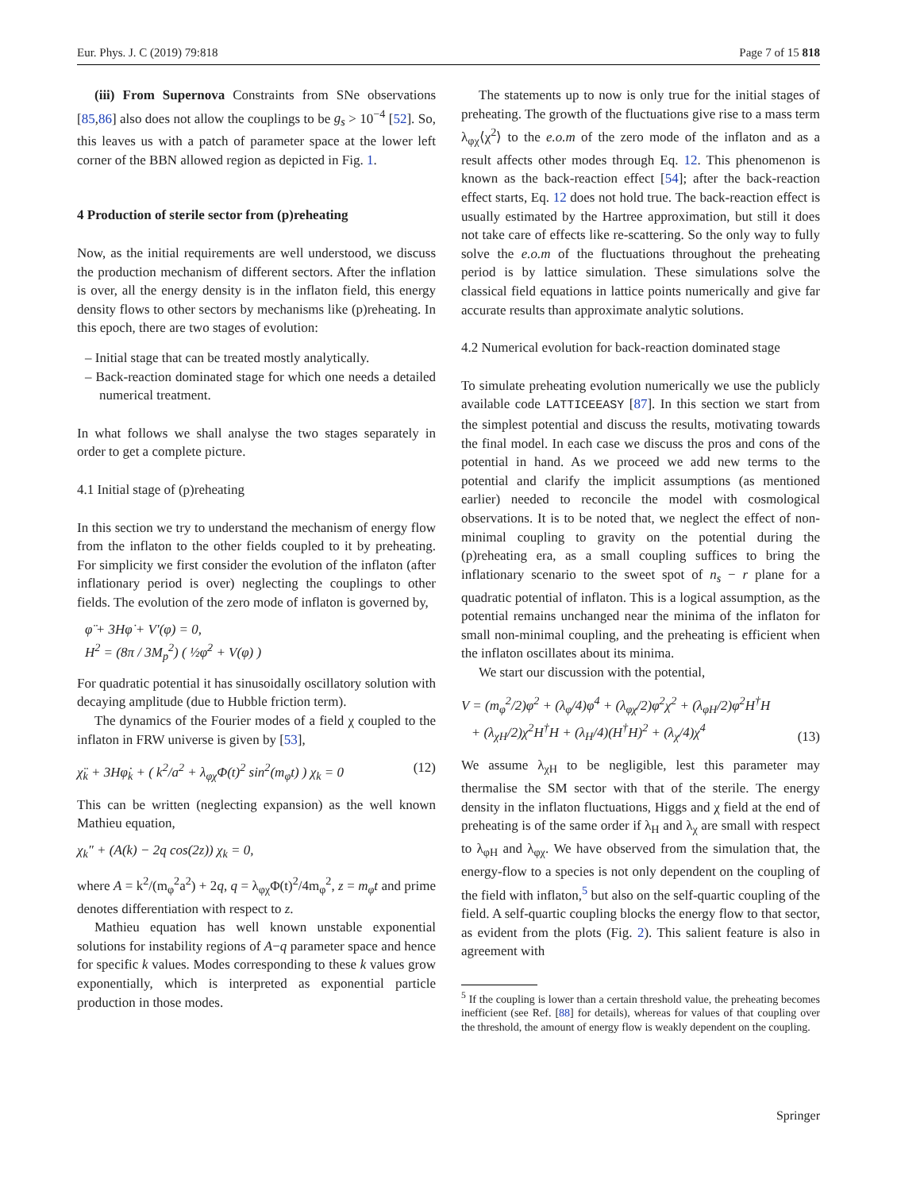Eur. Phys. J. C (2019) 79:818 Page 7 of 15 818
(iii) From Supernova Constraints from SNe observations [85,86] also does not allow the couplings to be g<sub>s</sub> > 10<sup>−4</sup> [52]. So, this leaves us with a patch of parameter space at the lower left corner of the BBN allowed region as depicted in Fig. 1.
4 Production of sterile sector from (p)reheating
Now, as the initial requirements are well understood, we discuss the production mechanism of different sectors. After the inflation is over, all the energy density is in the inflaton field, this energy density flows to other sectors by mechanisms like (p)reheating. In this epoch, there are two stages of evolution:
– Initial stage that can be treated mostly analytically.
– Back-reaction dominated stage for which one needs a detailed numerical treatment.
In what follows we shall analyse the two stages separately in order to get a complete picture.
4.1 Initial stage of (p)reheating
In this section we try to understand the mechanism of energy flow from the inflaton to the other fields coupled to it by preheating. For simplicity we first consider the evolution of the inflaton (after inflationary period is over) neglecting the couplings to other fields. The evolution of the zero mode of inflaton is governed by,
φ̈ + 3Hφ̇ + V′(φ) = 0,
H<sup>2</sup> = (8π / 3M<sub>p</sub><sup>2</sup>) ( ½φ̇<sup>2</sup> + V(φ) )
For quadratic potential it has sinusoidally oscillatory solution with decaying amplitude (due to Hubble friction term).
The dynamics of the Fourier modes of a field χ coupled to the inflaton in FRW universe is given by [53],
χ̈<sub>k</sub> + 3Hφ̇<sub>k</sub> + ( k<sup>2</sup>/a<sup>2</sup> + λ<sub>φχ</sub>Φ(t)<sup>2</sup> sin<sup>2</sup>(m<sub>φ</sub>t) ) χ<sub>k</sub> = 0 (12)
This can be written (neglecting expansion) as the well known Mathieu equation,
χ<sub>k</sub>″ + (A(k) − 2q cos(2z)) χ<sub>k</sub> = 0,
where A = k<sup>2</sup>/(m<sub>φ</sub><sup>2</sup>a<sup>2</sup>) + 2q, q = λ<sub>φχ</sub>Φ(t)<sup>2</sup>/4m<sub>φ</sub><sup>2</sup>, z = m<sub>φ</sub>t and prime denotes differentiation with respect to z.
Mathieu equation has well known unstable exponential solutions for instability regions of A−q parameter space and hence for specific k values. Modes corresponding to these k values grow exponentially, which is interpreted as exponential particle production in those modes.
The statements up to now is only true for the initial stages of preheating. The growth of the fluctuations give rise to a mass term λ<sub>φχ</sub>⟨χ<sup>2</sup>⟩ to the e.o.m of the zero mode of the inflaton and as a result affects other modes through Eq. 12. This phenomenon is known as the back-reaction effect [54]; after the back-reaction effect starts, Eq. 12 does not hold true. The back-reaction effect is usually estimated by the Hartree approximation, but still it does not take care of effects like re-scattering. So the only way to fully solve the e.o.m of the fluctuations throughout the preheating period is by lattice simulation. These simulations solve the classical field equations in lattice points numerically and give far accurate results than approximate analytic solutions.
4.2 Numerical evolution for back-reaction dominated stage
To simulate preheating evolution numerically we use the publicly available code LATTICEEASY [87]. In this section we start from the simplest potential and discuss the results, motivating towards the final model. In each case we discuss the pros and cons of the potential in hand. As we proceed we add new terms to the potential and clarify the implicit assumptions (as mentioned earlier) needed to reconcile the model with cosmological observations. It is to be noted that, we neglect the effect of non-minimal coupling to gravity on the potential during the (p)reheating era, as a small coupling suffices to bring the inflationary scenario to the sweet spot of n<sub>s</sub> − r plane for a quadratic potential of inflaton. This is a logical assumption, as the potential remains unchanged near the minima of the inflaton for small non-minimal coupling, and the preheating is efficient when the inflaton oscillates about its minima.
We start our discussion with the potential,
V = (m<sub>φ</sub><sup>2</sup>/2)φ<sup>2</sup> + (λ<sub>φ</sub>/4)φ<sup>4</sup> + (λ<sub>φχ</sub>/2)φ<sup>2</sup>χ<sup>2</sup> + (λ<sub>φH</sub>/2)φ<sup>2</sup>H<sup>†</sup>H
+ (λ<sub>χH</sub>/2)χ<sup>2</sup>H<sup>†</sup>H + (λ<sub>H</sub>/4)(H<sup>†</sup>H)<sup>2</sup> + (λ<sub>χ</sub>/4)χ<sup>4</sup> (13)
We assume λ<sub>χH</sub> to be negligible, lest this parameter may thermalise the SM sector with that of the sterile. The energy density in the inflaton fluctuations, Higgs and χ field at the end of preheating is of the same order if λ<sub>H</sub> and λ<sub>χ</sub> are small with respect to λ<sub>φH</sub> and λ<sub>φχ</sub>. We have observed from the simulation that, the energy-flow to a species is not only dependent on the coupling of the field with inflaton,<sup>5</sup> but also on the self-quartic coupling of the field. A self-quartic coupling blocks the energy flow to that sector, as evident from the plots (Fig. 2). This salient feature is also in agreement with
<sup>5</sup> If the coupling is lower than a certain threshold value, the preheating becomes inefficient (see Ref. [88] for details), whereas for values of that coupling over the threshold, the amount of energy flow is weakly dependent on the coupling.
Springer